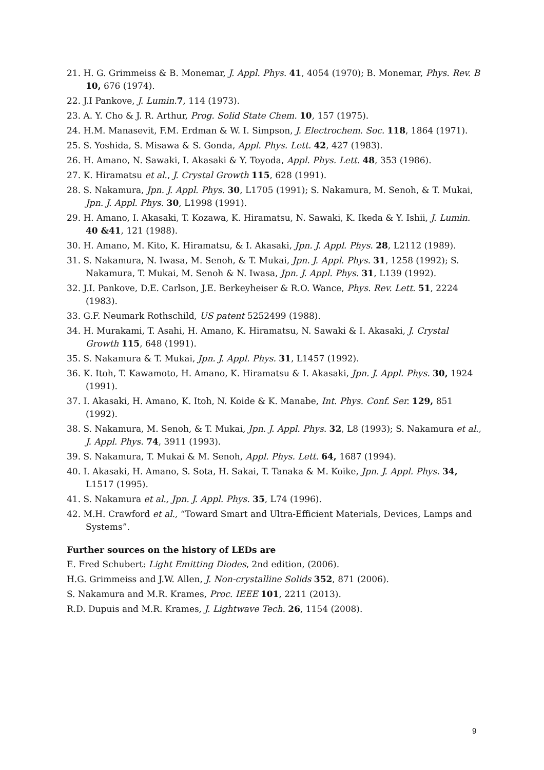21. H. G. Grimmeiss & B. Monemar, J. Appl. Phys. 41, 4054 (1970); B. Monemar, Phys. Rev. B 10, 676 (1974).
22. J.I Pankove, J. Lumin. 7, 114 (1973).
23. A. Y. Cho & J. R. Arthur, Prog. Solid State Chem. 10, 157 (1975).
24. H.M. Manasevit, F.M. Erdman & W. I. Simpson, J. Electrochem. Soc. 118, 1864 (1971).
25. S. Yoshida, S. Misawa & S. Gonda, Appl. Phys. Lett. 42, 427 (1983).
26. H. Amano, N. Sawaki, I. Akasaki & Y. Toyoda, Appl. Phys. Lett. 48, 353 (1986).
27. K. Hiramatsu et al., J. Crystal Growth 115, 628 (1991).
28. S. Nakamura, Jpn. J. Appl. Phys. 30, L1705 (1991); S. Nakamura, M. Senoh, & T. Mukai, Jpn. J. Appl. Phys. 30, L1998 (1991).
29. H. Amano, I. Akasaki, T. Kozawa, K. Hiramatsu, N. Sawaki, K. Ikeda & Y. Ishii, J. Lumin. 40 &41, 121 (1988).
30. H. Amano, M. Kito, K. Hiramatsu, & I. Akasaki, Jpn. J. Appl. Phys. 28, L2112 (1989).
31. S. Nakamura, N. Iwasa, M. Senoh, & T. Mukai, Jpn. J. Appl. Phys. 31, 1258 (1992); S. Nakamura, T. Mukai, M. Senoh & N. Iwasa, Jpn. J. Appl. Phys. 31, L139 (1992).
32. J.I. Pankove, D.E. Carlson, J.E. Berkeyheiser & R.O. Wance, Phys. Rev. Lett. 51, 2224 (1983).
33. G.F. Neumark Rothschild, US patent 5252499 (1988).
34. H. Murakami, T. Asahi, H. Amano, K. Hiramatsu, N. Sawaki & I. Akasaki, J. Crystal Growth 115, 648 (1991).
35. S. Nakamura & T. Mukai, Jpn. J. Appl. Phys. 31, L1457 (1992).
36. K. Itoh, T. Kawamoto, H. Amano, K. Hiramatsu & I. Akasaki, Jpn. J. Appl. Phys. 30, 1924 (1991).
37. I. Akasaki, H. Amano, K. Itoh, N. Koide & K. Manabe, Int. Phys. Conf. Ser. 129, 851 (1992).
38. S. Nakamura, M. Senoh, & T. Mukai, Jpn. J. Appl. Phys. 32, L8 (1993); S. Nakamura et al., J. Appl. Phys. 74, 3911 (1993).
39. S. Nakamura, T. Mukai & M. Senoh, Appl. Phys. Lett. 64, 1687 (1994).
40. I. Akasaki, H. Amano, S. Sota, H. Sakai, T. Tanaka & M. Koike, Jpn. J. Appl. Phys. 34, L1517 (1995).
41. S. Nakamura et al., Jpn. J. Appl. Phys. 35, L74 (1996).
42. M.H. Crawford et al., “Toward Smart and Ultra-Efficient Materials, Devices, Lamps and Systems”.
Further sources on the history of LEDs are
E. Fred Schubert: Light Emitting Diodes, 2nd edition, (2006).
H.G. Grimmeiss and J.W. Allen, J. Non-crystalline Solids 352, 871 (2006).
S. Nakamura and M.R. Krames, Proc. IEEE 101, 2211 (2013).
R.D. Dupuis and M.R. Krames, J. Lightwave Tech. 26, 1154 (2008).
9